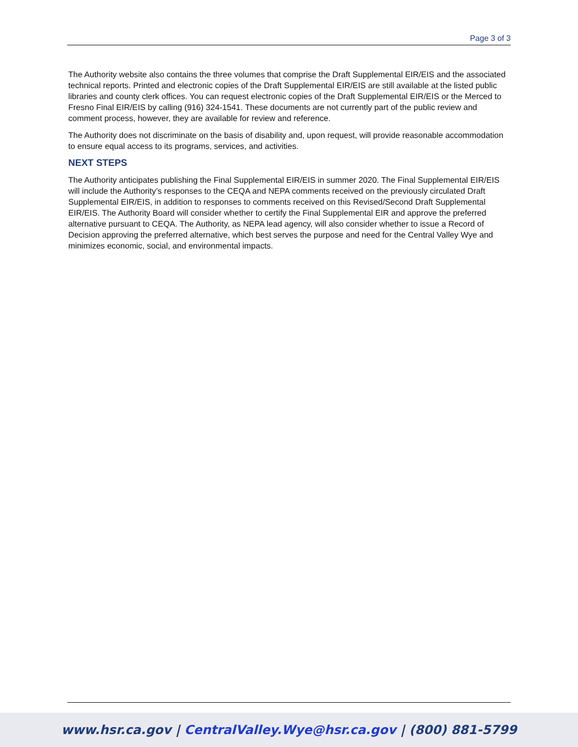Page 3 of 3
The Authority website also contains the three volumes that comprise the Draft Supplemental EIR/EIS and the associated technical reports. Printed and electronic copies of the Draft Supplemental EIR/EIS are still available at the listed public libraries and county clerk offices. You can request electronic copies of the Draft Supplemental EIR/EIS or the Merced to Fresno Final EIR/EIS by calling (916) 324-1541. These documents are not currently part of the public review and comment process, however, they are available for review and reference.
The Authority does not discriminate on the basis of disability and, upon request, will provide reasonable accommodation to ensure equal access to its programs, services, and activities.
NEXT STEPS
The Authority anticipates publishing the Final Supplemental EIR/EIS in summer 2020. The Final Supplemental EIR/EIS will include the Authority’s responses to the CEQA and NEPA comments received on the previously circulated Draft Supplemental EIR/EIS, in addition to responses to comments received on this Revised/Second Draft Supplemental EIR/EIS. The Authority Board will consider whether to certify the Final Supplemental EIR and approve the preferred alternative pursuant to CEQA. The Authority, as NEPA lead agency, will also consider whether to issue a Record of Decision approving the preferred alternative, which best serves the purpose and need for the Central Valley Wye and minimizes economic, social, and environmental impacts.
www.hsr.ca.gov | CentralValley.Wye@hsr.ca.gov | (800) 881-5799